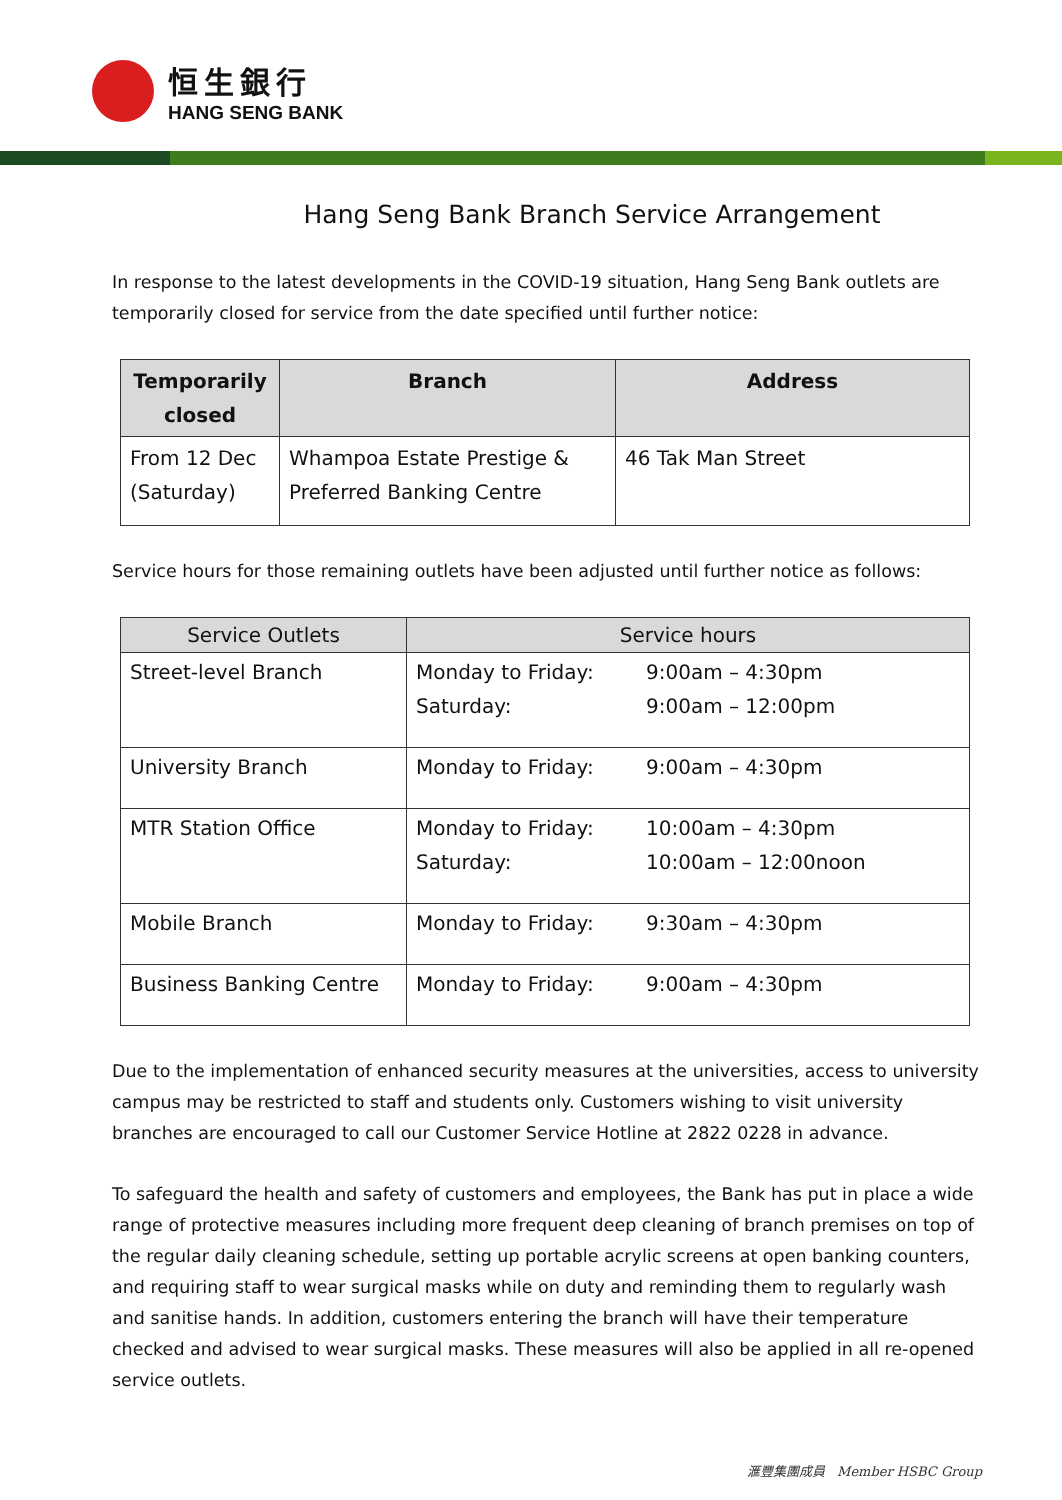恒生銀行
HANG SENG BANK
Hang Seng Bank Branch Service Arrangement
In response to the latest developments in the COVID-19 situation, Hang Seng Bank outlets are temporarily closed for service from the date specified until further notice:
| Temporarily closed | Branch | Address |
| --- | --- | --- |
| From 12 Dec (Saturday) | Whampoa Estate Prestige & Preferred Banking Centre | 46 Tak Man Street |
Service hours for those remaining outlets have been adjusted until further notice as follows:
| Service Outlets | Service hours | |
| --- | --- | --- |
| Street-level Branch | Monday to Friday: Saturday: | 9:00am – 4:30pm 9:00am – 12:00pm |
| University Branch | Monday to Friday: | 9:00am – 4:30pm |
| MTR Station Office | Monday to Friday: Saturday: | 10:00am – 4:30pm 10:00am – 12:00noon |
| Mobile Branch | Monday to Friday: | 9:30am – 4:30pm |
| Business Banking Centre | Monday to Friday: | 9:00am – 4:30pm |
Due to the implementation of enhanced security measures at the universities, access to university campus may be restricted to staff and students only. Customers wishing to visit university branches are encouraged to call our Customer Service Hotline at 2822 0228 in advance.
To safeguard the health and safety of customers and employees, the Bank has put in place a wide range of protective measures including more frequent deep cleaning of branch premises on top of the regular daily cleaning schedule, setting up portable acrylic screens at open banking counters, and requiring staff to wear surgical masks while on duty and reminding them to regularly wash and sanitise hands. In addition, customers entering the branch will have their temperature checked and advised to wear surgical masks. These measures will also be applied in all re-opened service outlets.
滙豐集團成員 Member HSBC Group